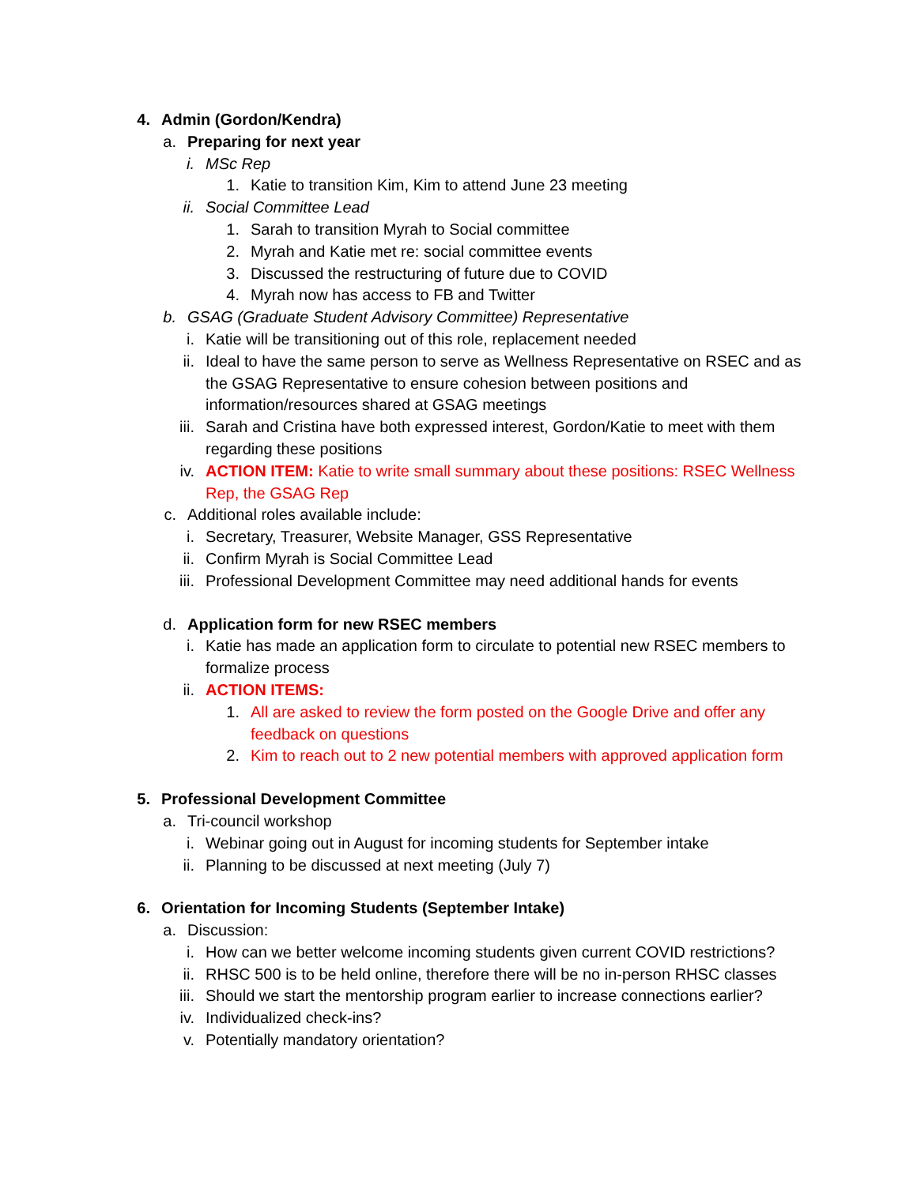4. Admin (Gordon/Kendra)
a. Preparing for next year
i. MSc Rep
1. Katie to transition Kim, Kim to attend June 23 meeting
ii. Social Committee Lead
1. Sarah to transition Myrah to Social committee
2. Myrah and Katie met re: social committee events
3. Discussed the restructuring of future due to COVID
4. Myrah now has access to FB and Twitter
b. GSAG (Graduate Student Advisory Committee) Representative
i. Katie will be transitioning out of this role, replacement needed
ii. Ideal to have the same person to serve as Wellness Representative on RSEC and as the GSAG Representative to ensure cohesion between positions and information/resources shared at GSAG meetings
iii. Sarah and Cristina have both expressed interest, Gordon/Katie to meet with them regarding these positions
iv. ACTION ITEM: Katie to write small summary about these positions: RSEC Wellness Rep, the GSAG Rep
c. Additional roles available include:
i. Secretary, Treasurer, Website Manager, GSS Representative
ii. Confirm Myrah is Social Committee Lead
iii. Professional Development Committee may need additional hands for events
d. Application form for new RSEC members
i. Katie has made an application form to circulate to potential new RSEC members to formalize process
ii. ACTION ITEMS:
1. All are asked to review the form posted on the Google Drive and offer any feedback on questions
2. Kim to reach out to 2 new potential members with approved application form
5. Professional Development Committee
a. Tri-council workshop
i. Webinar going out in August for incoming students for September intake
ii. Planning to be discussed at next meeting (July 7)
6. Orientation for Incoming Students (September Intake)
a. Discussion:
i. How can we better welcome incoming students given current COVID restrictions?
ii. RHSC 500 is to be held online, therefore there will be no in-person RHSC classes
iii. Should we start the mentorship program earlier to increase connections earlier?
iv. Individualized check-ins?
v. Potentially mandatory orientation?